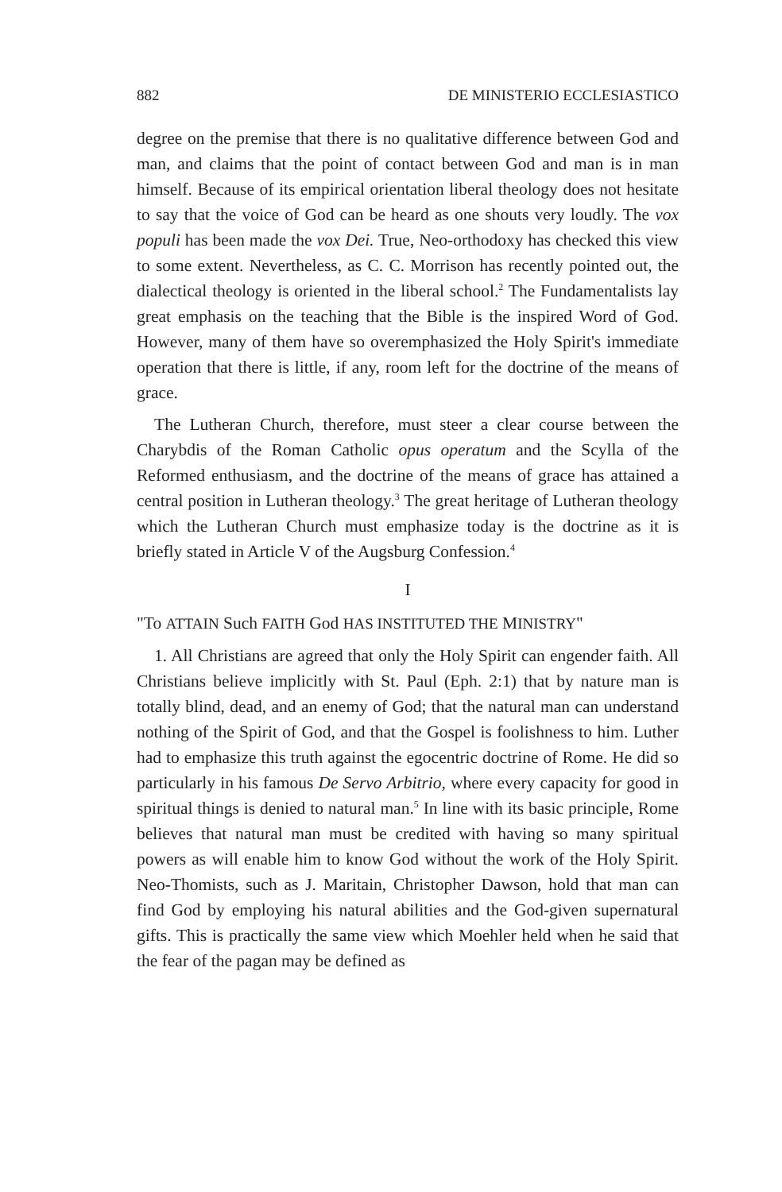882 DE MINISTERIO ECCLESIASTICO
degree on the premise that there is no qualitative difference between God and man, and claims that the point of contact between God and man is in man himself. Because of its empirical orientation liberal theology does not hesitate to say that the voice of God can be heard as one shouts very loudly. The vox populi has been made the vox Dei. True, Neo-orthodoxy has checked this view to some extent. Nevertheless, as C. C. Morrison has recently pointed out, the dialectical theology is oriented in the liberal school.<sup>2</sup> The Fundamentalists lay great emphasis on the teaching that the Bible is the inspired Word of God. However, many of them have so overemphasized the Holy Spirit's immediate operation that there is little, if any, room left for the doctrine of the means of grace.
The Lutheran Church, therefore, must steer a clear course between the Charybdis of the Roman Catholic opus operatum and the Scylla of the Reformed enthusiasm, and the doctrine of the means of grace has attained a central position in Lutheran theology.<sup>3</sup> The great heritage of Lutheran theology which the Lutheran Church must emphasize today is the doctrine as it is briefly stated in Article V of the Augsburg Confession.<sup>4</sup>
I
"To ATTAIN Such FAITH God HAS INSTITUTED THE MINISTRY"
1. All Christians are agreed that only the Holy Spirit can engender faith. All Christians believe implicitly with St. Paul (Eph. 2:1) that by nature man is totally blind, dead, and an enemy of God; that the natural man can understand nothing of the Spirit of God, and that the Gospel is foolishness to him. Luther had to emphasize this truth against the egocentric doctrine of Rome. He did so particularly in his famous De Servo Arbitrio, where every capacity for good in spiritual things is denied to natural man.<sup>5</sup> In line with its basic principle, Rome believes that natural man must be credited with having so many spiritual powers as will enable him to know God without the work of the Holy Spirit. Neo-Thomists, such as J. Maritain, Christopher Dawson, hold that man can find God by employing his natural abilities and the God-given supernatural gifts. This is practically the same view which Moehler held when he said that the fear of the pagan may be defined as